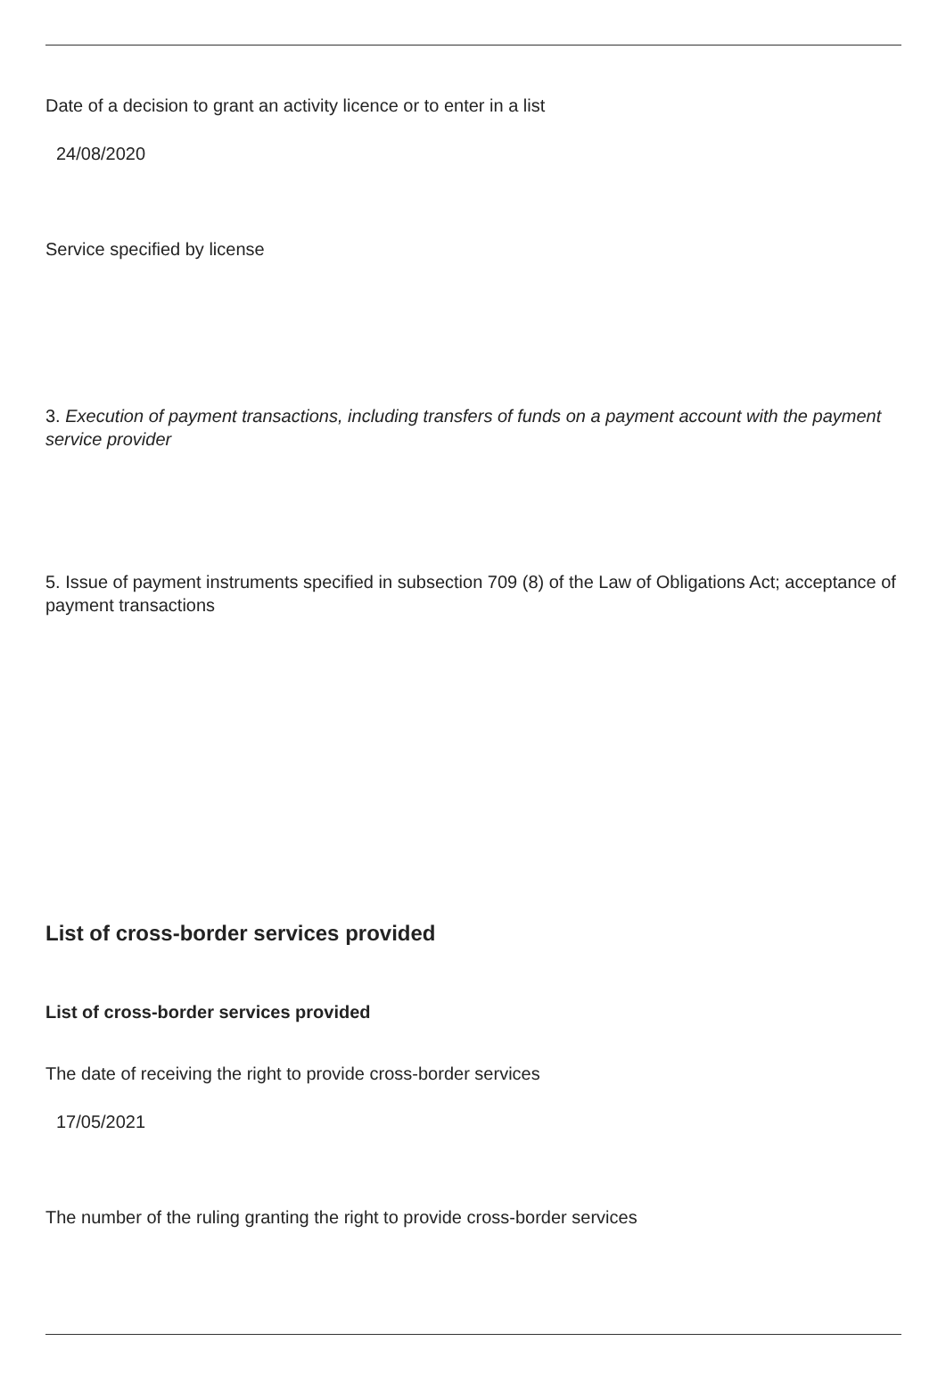Date of a decision to grant an activity licence or to enter in a list
24/08/2020
Service specified by license
3. Execution of payment transactions, including transfers of funds on a payment account with the payment service provider
5. Issue of payment instruments specified in subsection 709 (8) of the Law of Obligations Act; acceptance of payment transactions
List of cross-border services provided
List of cross-border services provided
The date of receiving the right to provide cross-border services
17/05/2021
The number of the ruling granting the right to provide cross-border services